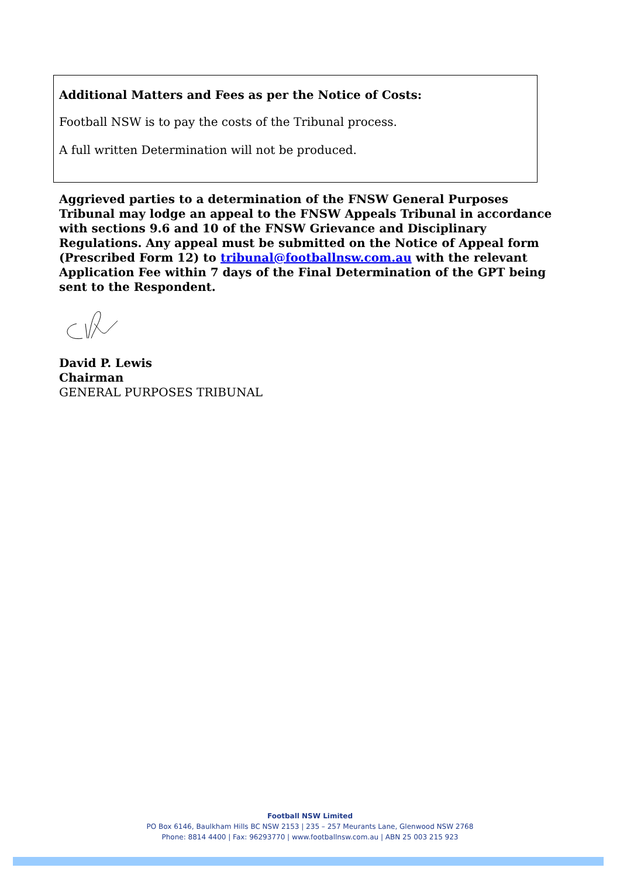Additional Matters and Fees as per the Notice of Costs:
Football NSW is to pay the costs of the Tribunal process.
A full written Determination will not be produced.
Aggrieved parties to a determination of the FNSW General Purposes Tribunal may lodge an appeal to the FNSW Appeals Tribunal in accordance with sections 9.6 and 10 of the FNSW Grievance and Disciplinary Regulations. Any appeal must be submitted on the Notice of Appeal form (Prescribed Form 12) to tribunal@footballnsw.com.au with the relevant Application Fee within 7 days of the Final Determination of the GPT being sent to the Respondent.
David P. Lewis
Chairman
GENERAL PURPOSES TRIBUNAL
Football NSW Limited
PO Box 6146, Baulkham Hills BC NSW 2153 | 235 – 257 Meurants Lane, Glenwood NSW 2768
Phone: 8814 4400 | Fax: 96293770 | www.footballnsw.com.au | ABN 25 003 215 923